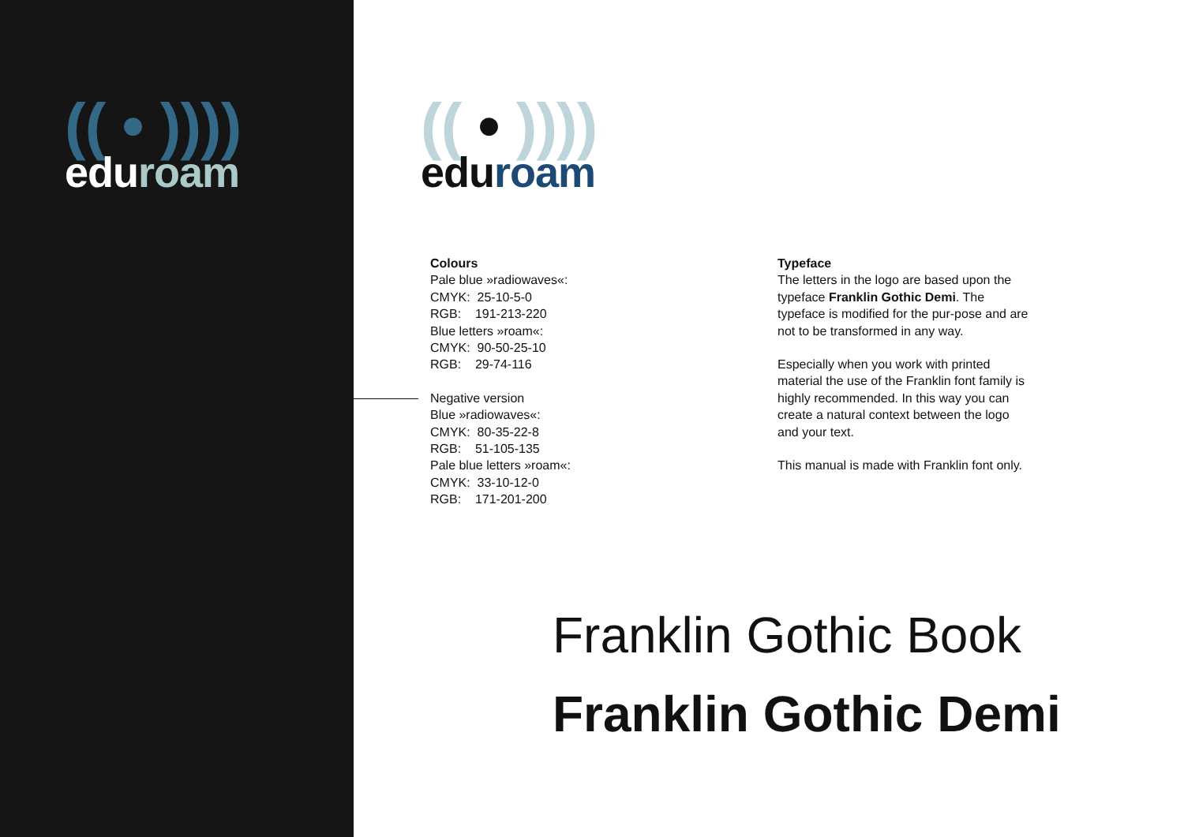(( • ))))
edu roam
(( • ))))
edu roam
Colours
Pale blue »radiowaves«:
CMYK: 25-10-5-0
RGB: 191-213-220
Blue letters »roam«:
CMYK: 90-50-25-10
RGB: 29-74-116
Negative version
Blue »radiowaves«:
CMYK: 80-35-22-8
RGB: 51-105-135
Pale blue letters »roam«:
CMYK: 33-10-12-0
RGB: 171-201-200
Typeface
The letters in the logo are based upon the typeface Franklin Gothic Demi. The typeface is modified for the pur-pose and are not to be transformed in any way.
Especially when you work with printed material the use of the Franklin font family is highly recommended. In this way you can create a natural context between the logo and your text.
This manual is made with Franklin font only.
Franklin Gothic Book
Franklin Gothic Demi